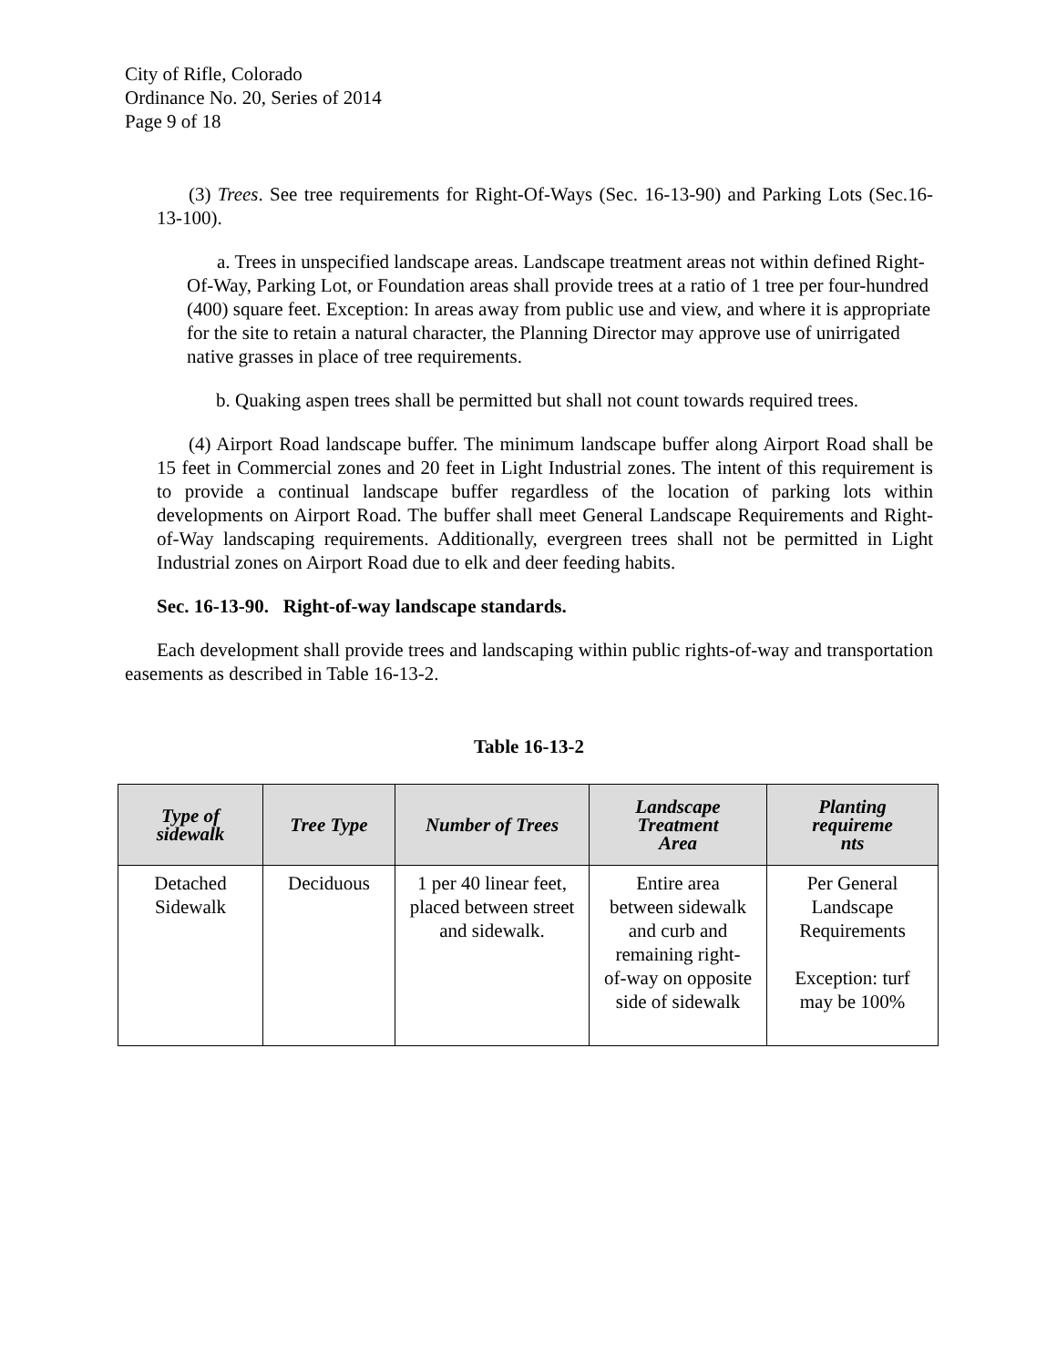City of Rifle, Colorado
Ordinance No. 20, Series of 2014
Page 9 of 18
(3) Trees. See tree requirements for Right-Of-Ways (Sec. 16-13-90) and Parking Lots (Sec.16-13-100).
a. Trees in unspecified landscape areas. Landscape treatment areas not within defined Right- Of-Way, Parking Lot, or Foundation areas shall provide trees at a ratio of 1 tree per four-hundred (400) square feet. Exception: In areas away from public use and view, and where it is appropriate for the site to retain a natural character, the Planning Director may approve use of unirrigated native grasses in place of tree requirements.
b. Quaking aspen trees shall be permitted but shall not count towards required trees.
(4) Airport Road landscape buffer. The minimum landscape buffer along Airport Road shall be 15 feet in Commercial zones and 20 feet in Light Industrial zones. The intent of this requirement is to provide a continual landscape buffer regardless of the location of parking lots within developments on Airport Road. The buffer shall meet General Landscape Requirements and Right-of-Way landscaping requirements. Additionally, evergreen trees shall not be permitted in Light Industrial zones on Airport Road due to elk and deer feeding habits.
Sec. 16-13-90. Right-of-way landscape standards.
Each development shall provide trees and landscaping within public rights-of-way and transportation easements as described in Table 16-13-2.
Table 16-13-2
| Type of sidewalk | Tree Type | Number of Trees | Landscape Treatment Area | Planting requireme nts |
| --- | --- | --- | --- | --- |
| Detached Sidewalk | Deciduous | 1 per 40 linear feet, placed between street and sidewalk. | Entire area between sidewalk and curb and remaining right- of-way on opposite side of sidewalk | Per General Landscape Requirements Exception: turf may be 100% |